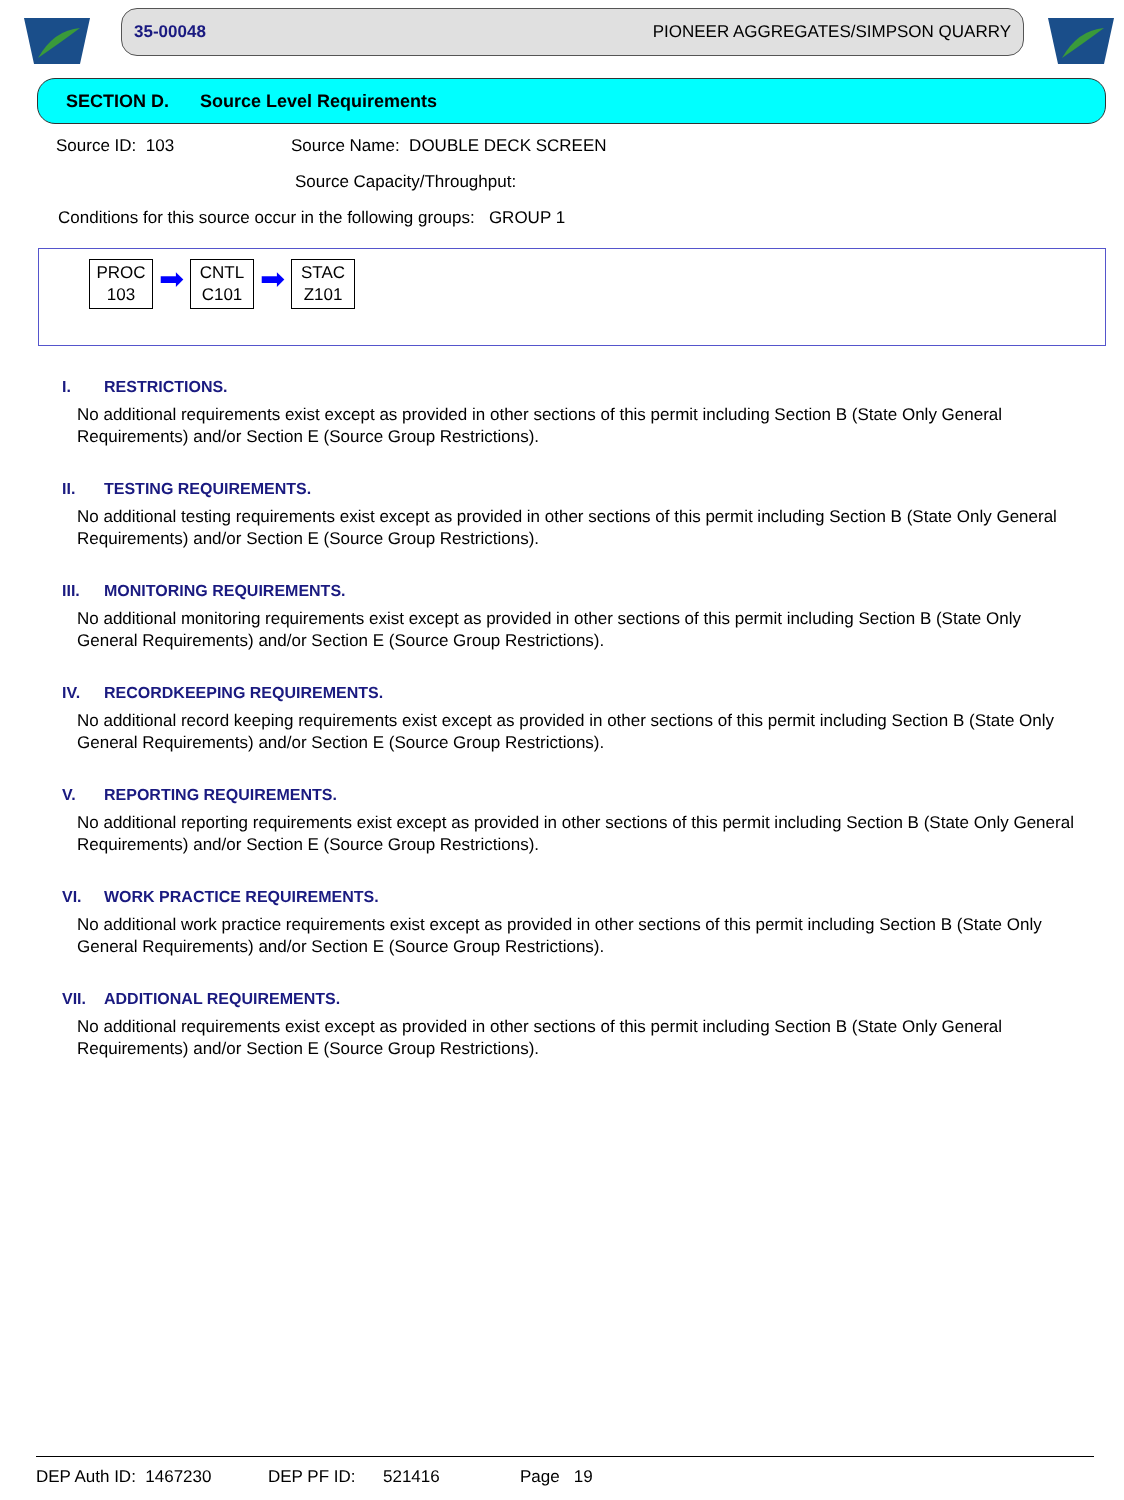35-00048 PIONEER AGGREGATES/SIMPSON QUARRY
SECTION D. Source Level Requirements
Source ID: 103 Source Name: DOUBLE DECK SCREEN
Source Capacity/Throughput:
Conditions for this source occur in the following groups: GROUP 1
PROC
103
➡
CNTL
C101
➡
STAC
Z101
I. RESTRICTIONS.
No additional requirements exist except as provided in other sections of this permit including Section B (State Only General Requirements) and/or Section E (Source Group Restrictions).
II. TESTING REQUIREMENTS.
No additional testing requirements exist except as provided in other sections of this permit including Section B (State Only General Requirements) and/or Section E (Source Group Restrictions).
III. MONITORING REQUIREMENTS.
No additional monitoring requirements exist except as provided in other sections of this permit including Section B (State Only General Requirements) and/or Section E (Source Group Restrictions).
IV. RECORDKEEPING REQUIREMENTS.
No additional record keeping requirements exist except as provided in other sections of this permit including Section B (State Only General Requirements) and/or Section E (Source Group Restrictions).
V. REPORTING REQUIREMENTS.
No additional reporting requirements exist except as provided in other sections of this permit including Section B (State Only General Requirements) and/or Section E (Source Group Restrictions).
VI. WORK PRACTICE REQUIREMENTS.
No additional work practice requirements exist except as provided in other sections of this permit including Section B (State Only General Requirements) and/or Section E (Source Group Restrictions).
VII. ADDITIONAL REQUIREMENTS.
No additional requirements exist except as provided in other sections of this permit including Section B (State Only General Requirements) and/or Section E (Source Group Restrictions).
DEP Auth ID: 1467230 DEP PF ID: 521416 Page 19